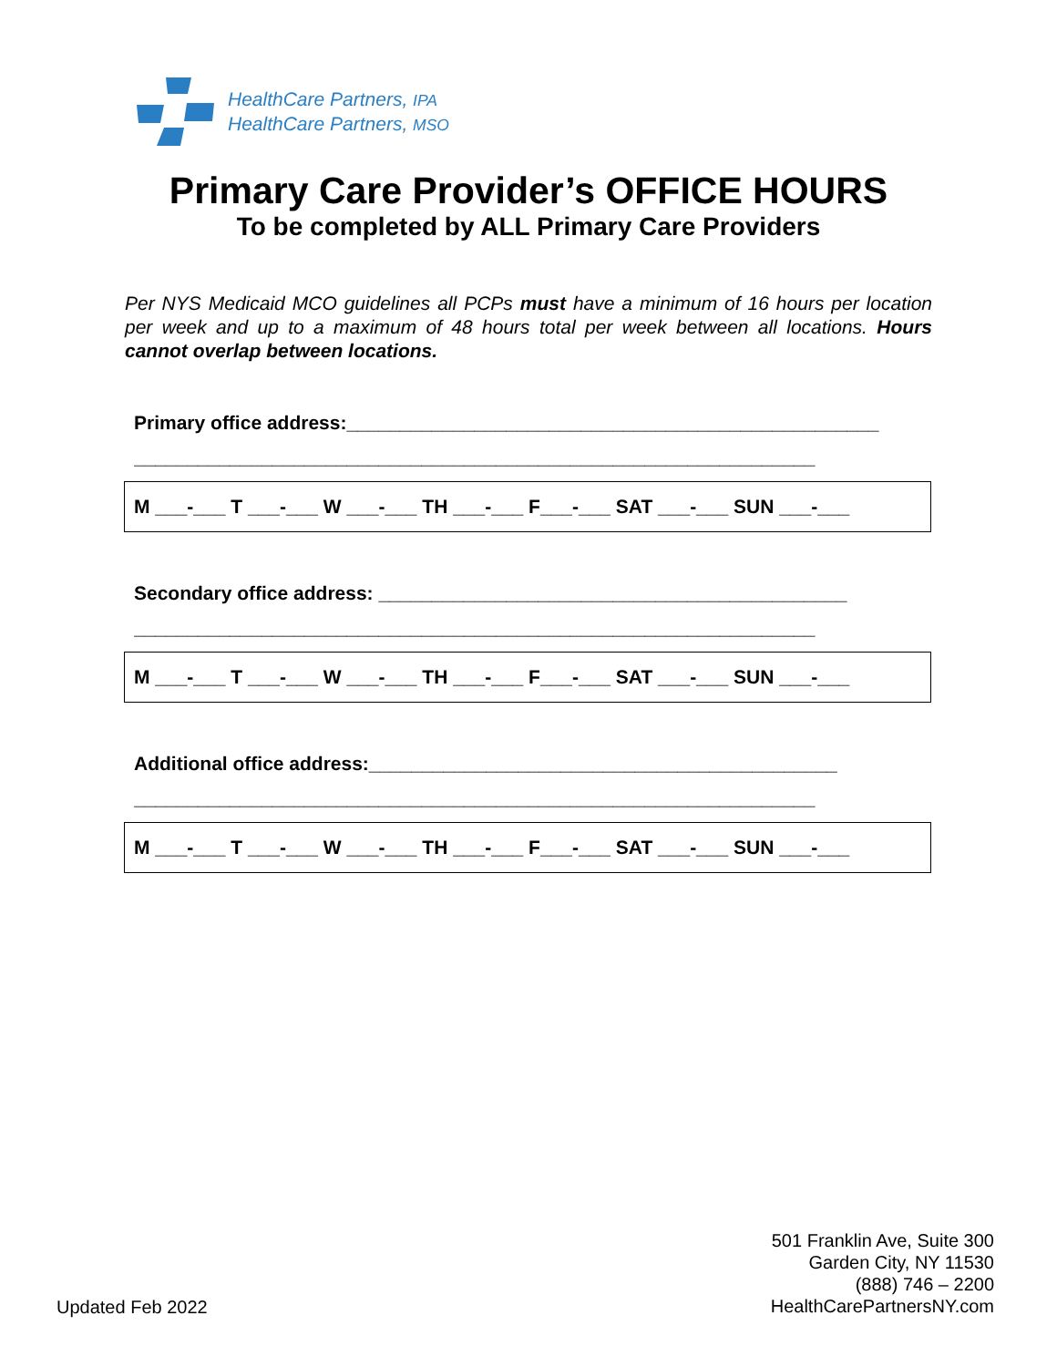HealthCare Partners, IPA
HealthCare Partners, MSO
Primary Care Provider’s OFFICE HOURS
To be completed by ALL Primary Care Providers
Per NYS Medicaid MCO guidelines all PCPs must have a minimum of 16 hours per location per week and up to a maximum of 48 hours total per week between all locations. Hours cannot overlap between locations.
Primary office address:__________________________________________________
________________________________________________________________
M ___-___ T ___-___ W ___-___ TH ___-___ F___-___ SAT ___-___ SUN ___-___
Secondary office address: ____________________________________________
________________________________________________________________
M ___-___ T ___-___ W ___-___ TH ___-___ F___-___ SAT ___-___ SUN ___-___
Additional office address:____________________________________________
________________________________________________________________
M ___-___ T ___-___ W ___-___ TH ___-___ F___-___ SAT ___-___ SUN ___-___
Updated Feb 2022
501 Franklin Ave, Suite 300
Garden City, NY 11530
(888) 746 – 2200
HealthCarePartnersNY.com